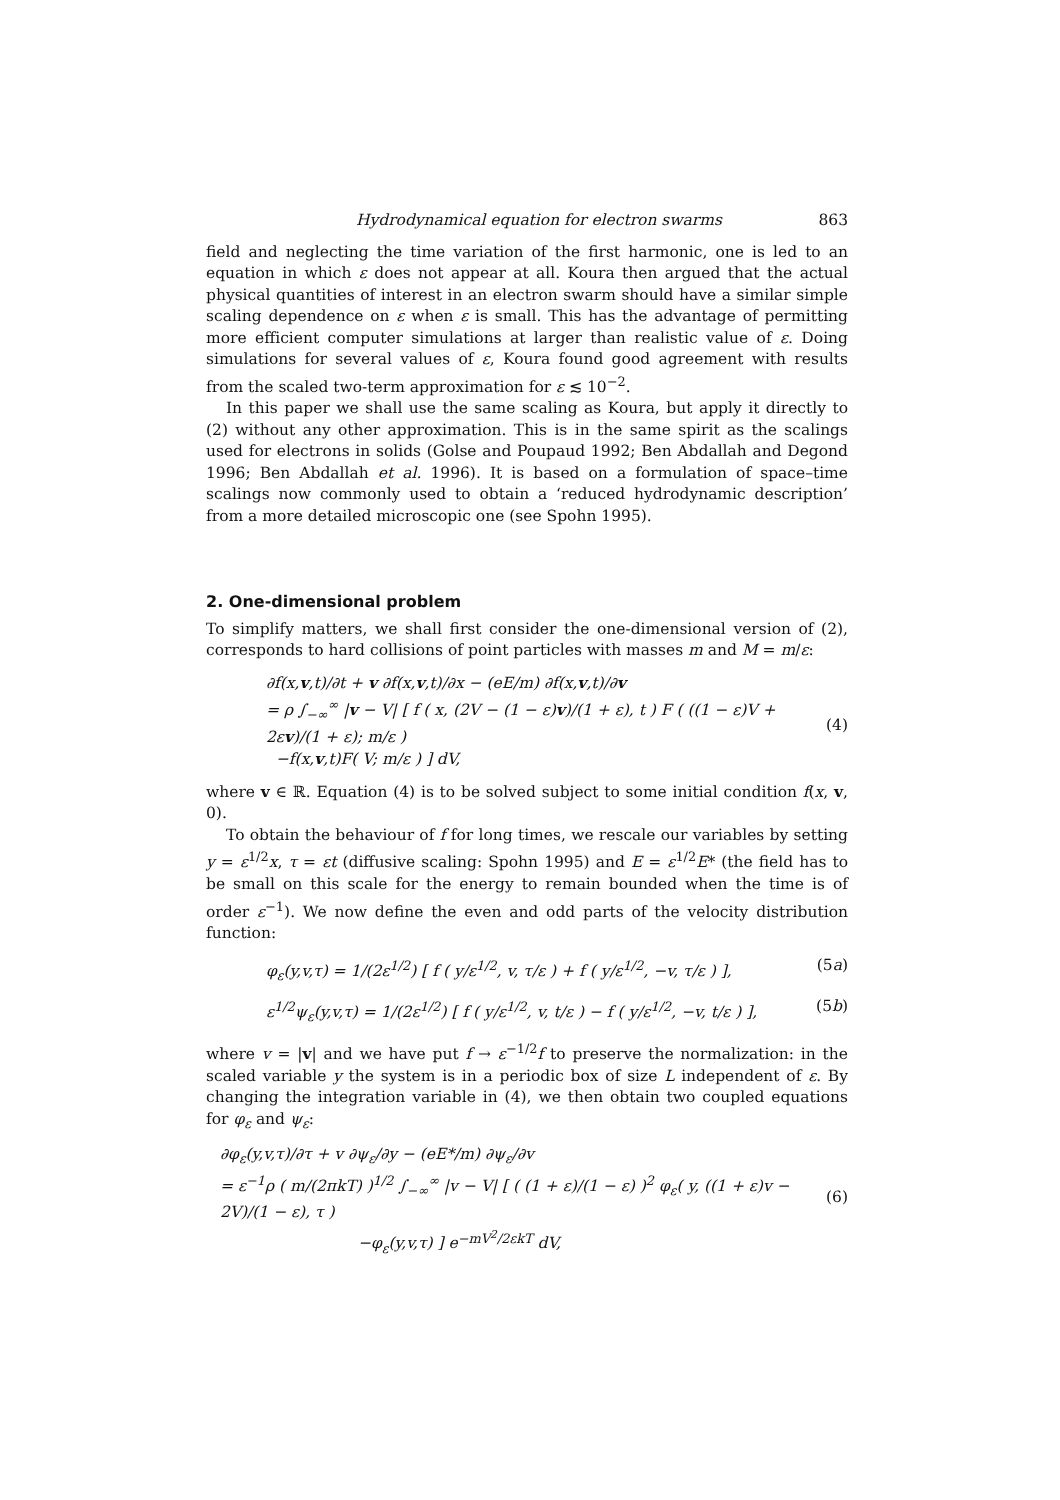Hydrodynamical equation for electron swarms 863
field and neglecting the time variation of the first harmonic, one is led to an equation in which ε does not appear at all. Koura then argued that the actual physical quantities of interest in an electron swarm should have a similar simple scaling dependence on ε when ε is small. This has the advantage of permitting more efficient computer simulations at larger than realistic value of ε. Doing simulations for several values of ε, Koura found good agreement with results from the scaled two-term approximation for ε ≲ 10<sup>−2</sup>.
In this paper we shall use the same scaling as Koura, but apply it directly to (2) without any other approximation. This is in the same spirit as the scalings used for electrons in solids (Golse and Poupaud 1992; Ben Abdallah and Degond 1996; Ben Abdallah et al. 1996). It is based on a formulation of space–time scalings now commonly used to obtain a ‘reduced hydrodynamic description’ from a more detailed microscopic one (see Spohn 1995).
2. One-dimensional problem
To simplify matters, we shall first consider the one-dimensional version of (2), corresponds to hard collisions of point particles with masses m and M = m/ε:
∂f(x,v,t)/∂t + v ∂f(x,v,t)/∂x − (eE/m) ∂f(x,v,t)/∂v
= ρ ∫<sub>−∞</sub><sup>∞</sup> |v − V| [ f ( x, (2V − (1 − ε)v)/(1 + ε), t ) F ( ((1 − ε)V + 2εv)/(1 + ε); m/ε )
−f(x,v,t)F( V; m/ε ) ] dV,
(4)
where v ∈ ℝ. Equation (4) is to be solved subject to some initial condition f(x, v, 0).
To obtain the behaviour of f for long times, we rescale our variables by setting y = ε<sup>1/2</sup>x, τ = εt (diffusive scaling: Spohn 1995) and E = ε<sup>1/2</sup>E* (the field has to be small on this scale for the energy to remain bounded when the time is of order ε<sup>−1</sup>). We now define the even and odd parts of the velocity distribution function:
φ<sub>ε</sub>(y,v,τ) = 1/(2ε<sup>1/2</sup>) [ f ( y/ε<sup>1/2</sup>, v, τ/ε ) + f ( y/ε<sup>1/2</sup>, −v, τ/ε ) ],
(5a)
ε<sup>1/2</sup>ψ<sub>ε</sub>(y,v,τ) = 1/(2ε<sup>1/2</sup>) [ f ( y/ε<sup>1/2</sup>, v, t/ε ) − f ( y/ε<sup>1/2</sup>, −v, t/ε ) ],
(5b)
where v = |v| and we have put f → ε<sup>−1/2</sup>f to preserve the normalization: in the scaled variable y the system is in a periodic box of size L independent of ε. By changing the integration variable in (4), we then obtain two coupled equations for φ<sub>ε</sub> and ψ<sub>ε</sub>:
∂φ<sub>ε</sub>(y,v,τ)/∂τ + v ∂ψ<sub>ε</sub>/∂y − (eE*/m) ∂ψ<sub>ε</sub>/∂v
= ε<sup>−1</sup>ρ ( m/(2πkT) )<sup>1/2</sup> ∫<sub>−∞</sub><sup>∞</sup> |v − V| [ ( (1 + ε)/(1 − ε) )<sup>2</sup> φ<sub>ε</sub>( y, ((1 + ε)v − 2V)/(1 − ε), τ )
−φ<sub>ε</sub>(y,v,τ) ] e<sup>−mV<sup>2</sup>/2εkT</sup> dV,
(6)